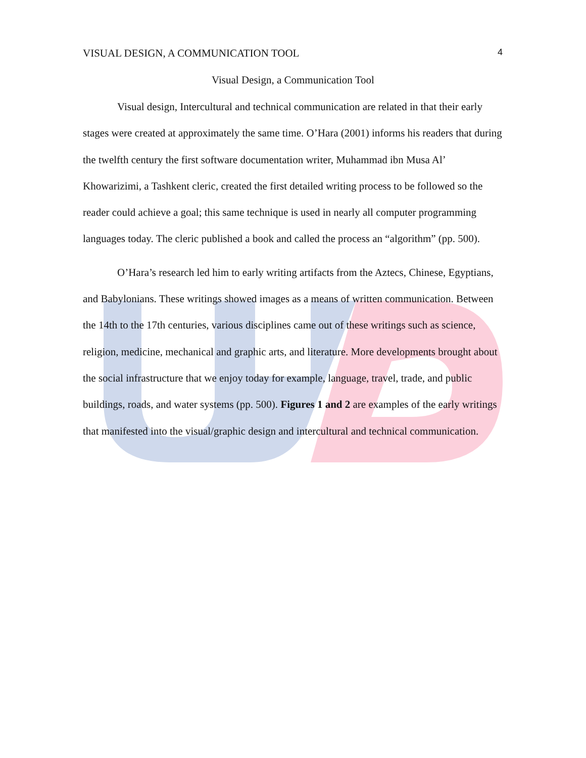VISUAL DESIGN, A COMMUNICATION TOOL 4
Visual Design, a Communication Tool
Visual design, Intercultural and technical communication are related in that their early stages were created at approximately the same time. O’Hara (2001) informs his readers that during the twelfth century the first software documentation writer, Muhammad ibn Musa Al’ Khowarizimi, a Tashkent cleric, created the first detailed writing process to be followed so the reader could achieve a goal; this same technique is used in nearly all computer programming languages today. The cleric published a book and called the process an “algorithm” (pp. 500).
O’Hara’s research led him to early writing artifacts from the Aztecs, Chinese, Egyptians, and Babylonians. These writings showed images as a means of written communication. Between the 14th to the 17th centuries, various disciplines came out of these writings such as science, religion, medicine, mechanical and graphic arts, and literature. More developments brought about the social infrastructure that we enjoy today for example, language, travel, trade, and public buildings, roads, and water systems (pp. 500). Figures 1 and 2 are examples of the early writings that manifested into the visual/graphic design and intercultural and technical communication.